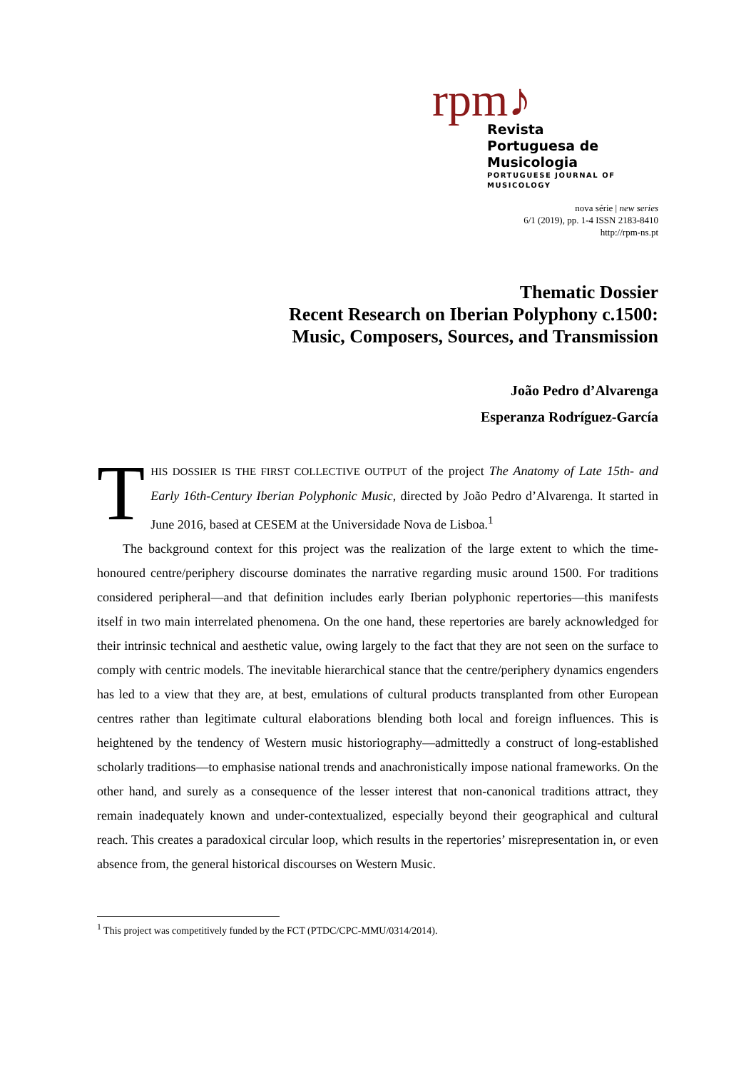rpm♪
Revista
Portuguesa de Musicologia
PORTUGUESE JOURNAL OF MUSICOLOGY
nova série | new series
6/1 (2019), pp. 1-4 ISSN 2183-8410
http://rpm-ns.pt
Thematic Dossier
Recent Research on Iberian Polyphony c.1500:
Music, Composers, Sources, and Transmission
João Pedro d’Alvarenga
Esperanza Rodríguez-García
THIS DOSSIER IS THE FIRST COLLECTIVE OUTPUT of the project The Anatomy of Late 15th- and Early 16th-Century Iberian Polyphonic Music, directed by João Pedro d’Alvarenga. It started in June 2016, based at CESEM at the Universidade Nova de Lisboa.<sup>1</sup>
The background context for this project was the realization of the large extent to which the time-honoured centre/periphery discourse dominates the narrative regarding music around 1500. For traditions considered peripheral—and that definition includes early Iberian polyphonic repertories—this manifests itself in two main interrelated phenomena. On the one hand, these repertories are barely acknowledged for their intrinsic technical and aesthetic value, owing largely to the fact that they are not seen on the surface to comply with centric models. The inevitable hierarchical stance that the centre/periphery dynamics engenders has led to a view that they are, at best, emulations of cultural products transplanted from other European centres rather than legitimate cultural elaborations blending both local and foreign influences. This is heightened by the tendency of Western music historiography—admittedly a construct of long-established scholarly traditions—to emphasise national trends and anachronistically impose national frameworks. On the other hand, and surely as a consequence of the lesser interest that non-canonical traditions attract, they remain inadequately known and under-contextualized, especially beyond their geographical and cultural reach. This creates a paradoxical circular loop, which results in the repertories’ misrepresentation in, or even absence from, the general historical discourses on Western Music.
<sup>1</sup> This project was competitively funded by the FCT (PTDC/CPC-MMU/0314/2014).